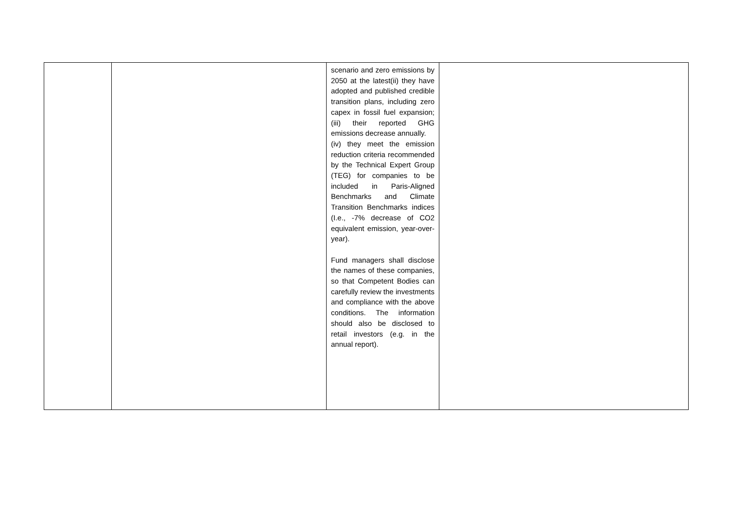| | | scenario and zero emissions by 2050 at the latest(ii) they have adopted and published credible transition plans, including zero capex in fossil fuel expansion; (iii) their reported GHG emissions decrease annually. (iv) they meet the emission reduction criteria recommended by the Technical Expert Group (TEG) for companies to be included in Paris-Aligned Benchmarks and Climate Transition Benchmarks indices (I.e., -7% decrease of CO2 equivalent emission, year-over-year). Fund managers shall disclose the names of these companies, so that Competent Bodies can carefully review the investments and compliance with the above conditions. The information should also be disclosed to retail investors (e.g. in the annual report). | |